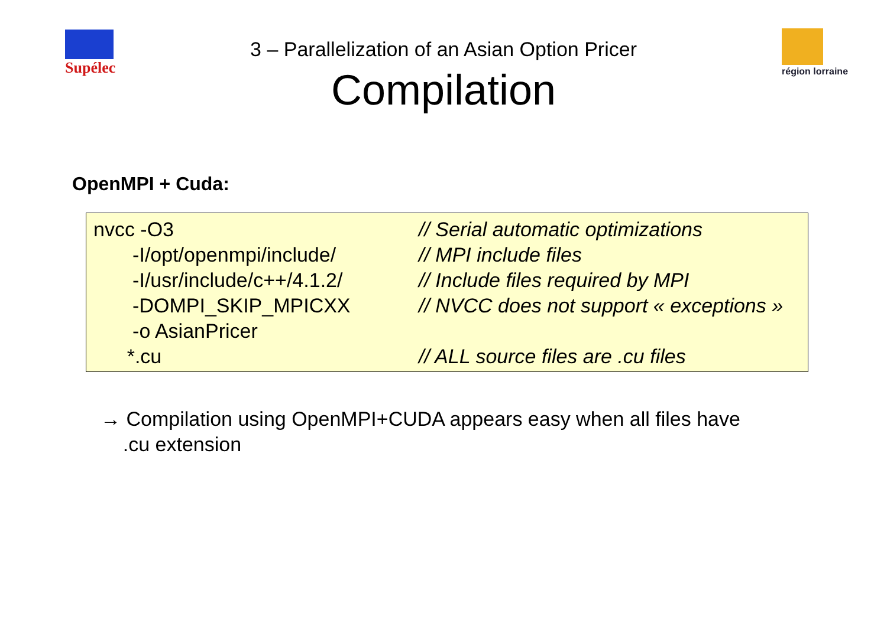Supélec région lorraine
3 – Parallelization of an Asian Option Pricer
Compilation
OpenMPI + Cuda:
nvcc -O3 // Serial automatic optimizations
-I/opt/openmpi/include/ // MPI include files
-I/usr/include/c++/4.1.2/ // Include files required by MPI
-DOMPI_SKIP_MPICXX // NVCC does not support « exceptions »
-o AsianPricer
*.cu // ALL source files are .cu files
→ Compilation using OpenMPI+CUDA appears easy when all files have
.cu extension